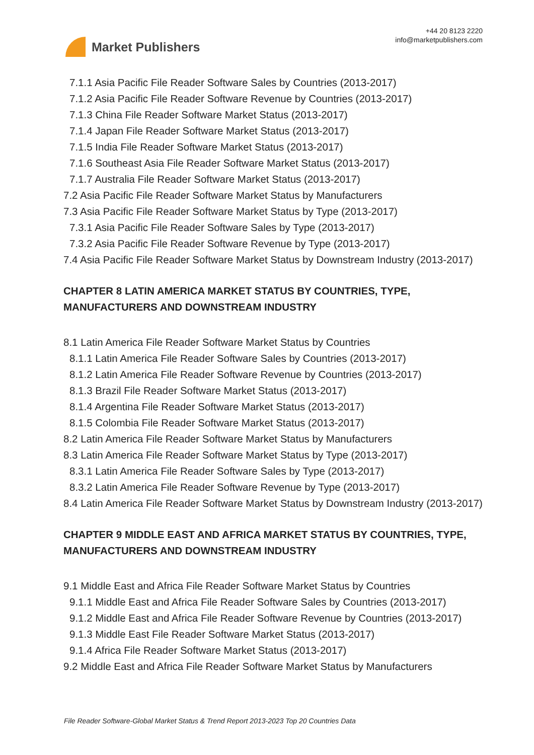Market Publishers
+44 20 8123 2220
info@marketpublishers.com
7.1.1 Asia Pacific File Reader Software Sales by Countries (2013-2017)
7.1.2 Asia Pacific File Reader Software Revenue by Countries (2013-2017)
7.1.3 China File Reader Software Market Status (2013-2017)
7.1.4 Japan File Reader Software Market Status (2013-2017)
7.1.5 India File Reader Software Market Status (2013-2017)
7.1.6 Southeast Asia File Reader Software Market Status (2013-2017)
7.1.7 Australia File Reader Software Market Status (2013-2017)
7.2 Asia Pacific File Reader Software Market Status by Manufacturers
7.3 Asia Pacific File Reader Software Market Status by Type (2013-2017)
7.3.1 Asia Pacific File Reader Software Sales by Type (2013-2017)
7.3.2 Asia Pacific File Reader Software Revenue by Type (2013-2017)
7.4 Asia Pacific File Reader Software Market Status by Downstream Industry (2013-2017)
CHAPTER 8 LATIN AMERICA MARKET STATUS BY COUNTRIES, TYPE, MANUFACTURERS AND DOWNSTREAM INDUSTRY
8.1 Latin America File Reader Software Market Status by Countries
8.1.1 Latin America File Reader Software Sales by Countries (2013-2017)
8.1.2 Latin America File Reader Software Revenue by Countries (2013-2017)
8.1.3 Brazil File Reader Software Market Status (2013-2017)
8.1.4 Argentina File Reader Software Market Status (2013-2017)
8.1.5 Colombia File Reader Software Market Status (2013-2017)
8.2 Latin America File Reader Software Market Status by Manufacturers
8.3 Latin America File Reader Software Market Status by Type (2013-2017)
8.3.1 Latin America File Reader Software Sales by Type (2013-2017)
8.3.2 Latin America File Reader Software Revenue by Type (2013-2017)
8.4 Latin America File Reader Software Market Status by Downstream Industry (2013-2017)
CHAPTER 9 MIDDLE EAST AND AFRICA MARKET STATUS BY COUNTRIES, TYPE, MANUFACTURERS AND DOWNSTREAM INDUSTRY
9.1 Middle East and Africa File Reader Software Market Status by Countries
9.1.1 Middle East and Africa File Reader Software Sales by Countries (2013-2017)
9.1.2 Middle East and Africa File Reader Software Revenue by Countries (2013-2017)
9.1.3 Middle East File Reader Software Market Status (2013-2017)
9.1.4 Africa File Reader Software Market Status (2013-2017)
9.2 Middle East and Africa File Reader Software Market Status by Manufacturers
File Reader Software-Global Market Status & Trend Report 2013-2023 Top 20 Countries Data